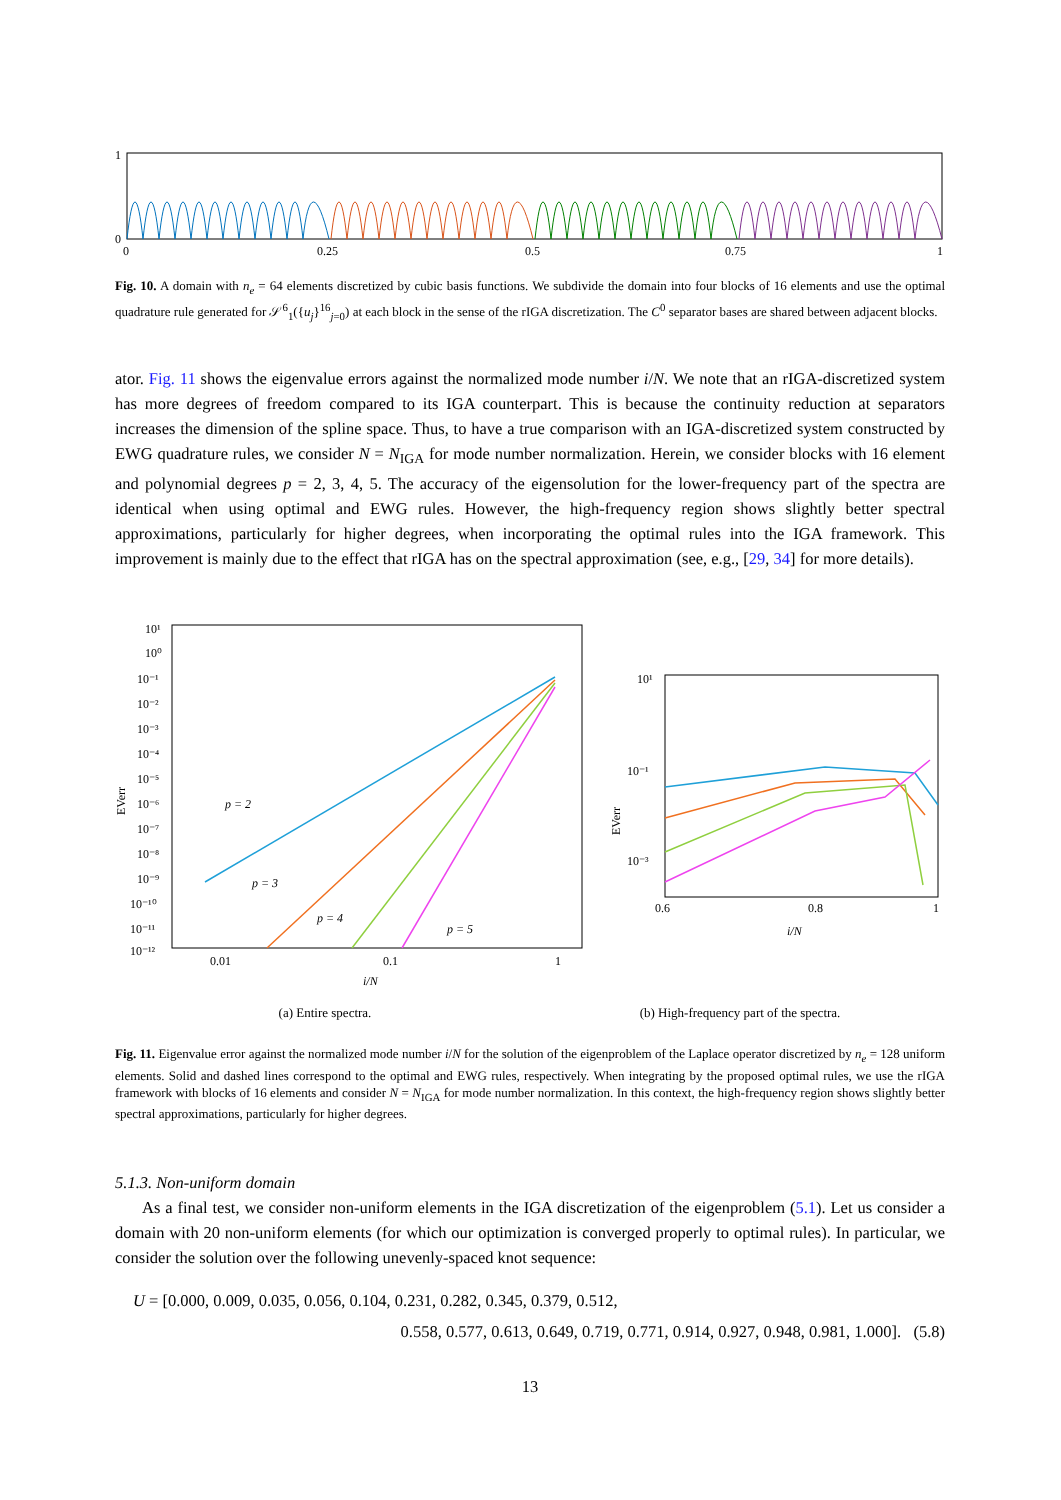1
0
0
0.25
0.5
0.75
1
Fig. 10. A domain with n<sub>e</sub> = 64 elements discretized by cubic basis functions. We subdivide the domain into four blocks of 16 elements and use the optimal quadrature rule generated for 𝒮<sup>6</sup><sub>1</sub>({u<sub>j</sub>}<sup>16</sup><sub>j=0</sub>) at each block in the sense of the rIGA discretization. The C<sup>0</sup> separator bases are shared between adjacent blocks.
ator. Fig. 11 shows the eigenvalue errors against the normalized mode number i/N. We note that an rIGA-discretized system has more degrees of freedom compared to its IGA counterpart. This is because the continuity reduction at separators increases the dimension of the spline space. Thus, to have a true comparison with an IGA-discretized system constructed by EWG quadrature rules, we consider N = N<sub>IGA</sub> for mode number normalization. Herein, we consider blocks with 16 element and polynomial degrees p = 2, 3, 4, 5. The accuracy of the eigensolution for the lower-frequency part of the spectra are identical when using optimal and EWG rules. However, the high-frequency region shows slightly better spectral approximations, particularly for higher degrees, when incorporating the optimal rules into the IGA framework. This improvement is mainly due to the effect that rIGA has on the spectral approximation (see, e.g., [29, 34] for more details).
10¹
10⁰
10⁻¹
10⁻²
10⁻³
10⁻⁴
10⁻⁵
10⁻⁶
10⁻⁷
10⁻⁸
10⁻⁹
10⁻¹⁰
10⁻¹¹
10⁻¹²
0.01
0.1
1
i/N
EVerr
p = 2
p = 3
p = 4
p = 5
10¹
10⁻¹
10⁻³
0.6
0.8
1
i/N
EVerr
(a) Entire spectra. (b) High-frequency part of the spectra.
Fig. 11. Eigenvalue error against the normalized mode number i/N for the solution of the eigenproblem of the Laplace operator discretized by n<sub>e</sub> = 128 uniform elements. Solid and dashed lines correspond to the optimal and EWG rules, respectively. When integrating by the proposed optimal rules, we use the rIGA framework with blocks of 16 elements and consider N = N<sub>IGA</sub> for mode number normalization. In this context, the high-frequency region shows slightly better spectral approximations, particularly for higher degrees.
5.1.3. Non-uniform domain
As a final test, we consider non-uniform elements in the IGA discretization of the eigenproblem (5.1). Let us consider a domain with 20 non-uniform elements (for which our optimization is converged properly to optimal rules). In particular, we consider the solution over the following unevenly-spaced knot sequence:
U = [0.000, 0.009, 0.035, 0.056, 0.104, 0.231, 0.282, 0.345, 0.379, 0.512,
0.558, 0.577, 0.613, 0.649, 0.719, 0.771, 0.914, 0.927, 0.948, 0.981, 1.000]. (5.8)
13